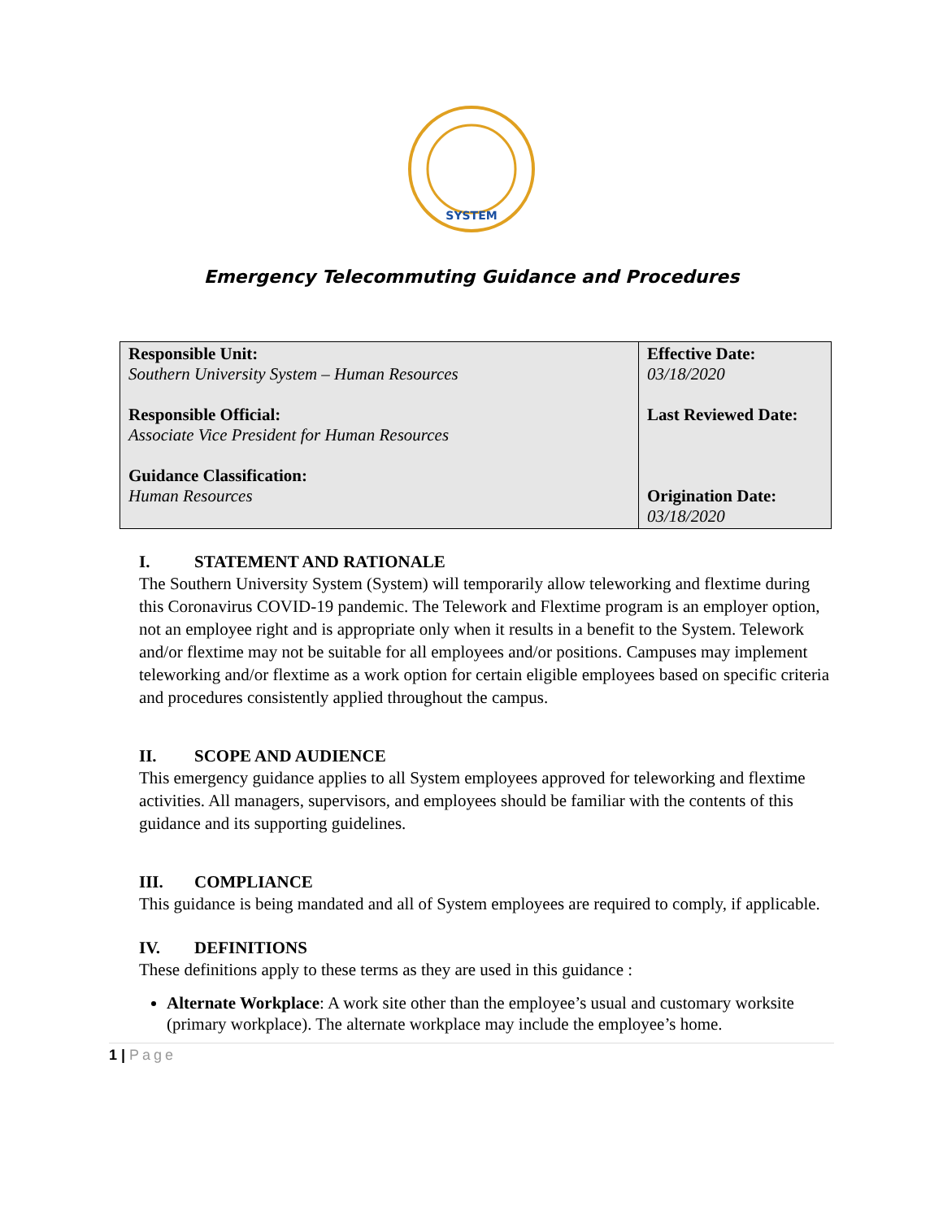SYSTEM
Emergency Telecommuting Guidance and Procedures
| Responsible Unit: Southern University System – Human Resources Responsible Official: Associate Vice President for Human Resources Guidance Classification: Human Resources | Effective Date: 03/18/2020 Last Reviewed Date: Origination Date: 03/18/2020 |
I. STATEMENT AND RATIONALE
The Southern University System (System) will temporarily allow teleworking and flextime during this Coronavirus COVID-19 pandemic. The Telework and Flextime program is an employer option, not an employee right and is appropriate only when it results in a benefit to the System. Telework and/or flextime may not be suitable for all employees and/or positions. Campuses may implement teleworking and/or flextime as a work option for certain eligible employees based on specific criteria and procedures consistently applied throughout the campus.
II. SCOPE AND AUDIENCE
This emergency guidance applies to all System employees approved for teleworking and flextime activities. All managers, supervisors, and employees should be familiar with the contents of this guidance and its supporting guidelines.
III. COMPLIANCE
This guidance is being mandated and all of System employees are required to comply, if applicable.
IV. DEFINITIONS
These definitions apply to these terms as they are used in this guidance :
Alternate Workplace: A work site other than the employee’s usual and customary worksite (primary workplace). The alternate workplace may include the employee’s home.
1 | Page